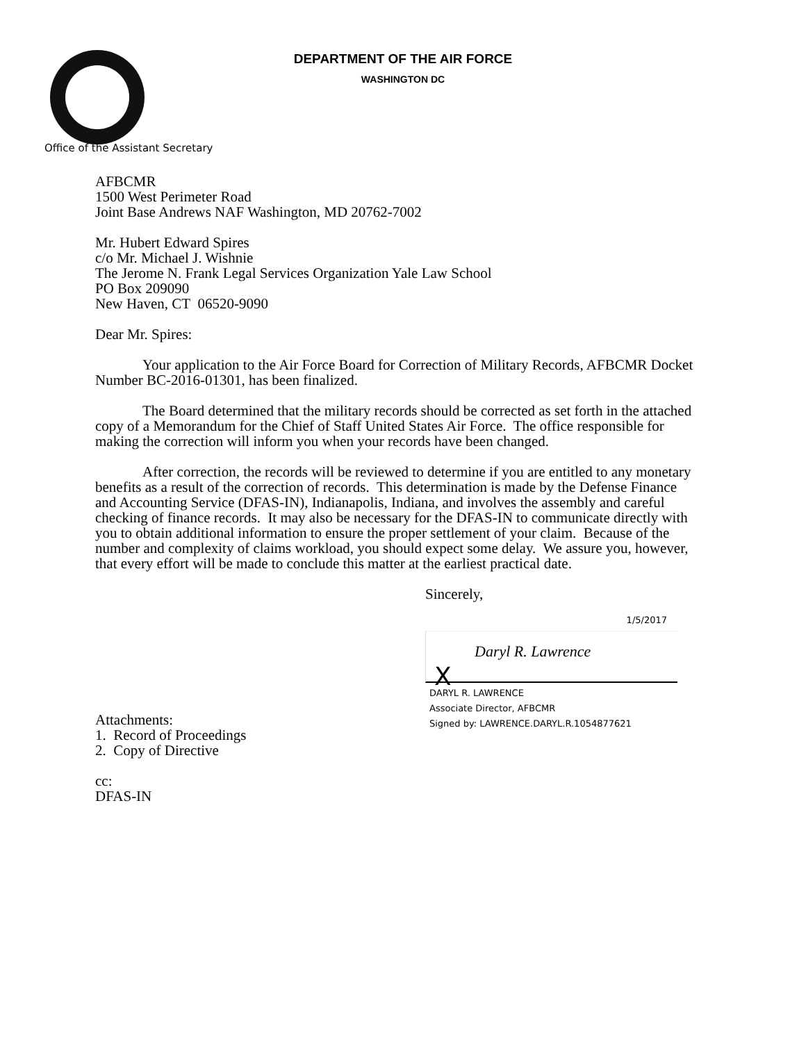DEPARTMENT OF THE AIR FORCE
WASHINGTON DC
Office of the Assistant Secretary
AFBCMR
1500 West Perimeter Road
Joint Base Andrews NAF Washington, MD 20762-7002
Mr. Hubert Edward Spires
c/o Mr. Michael J. Wishnie
The Jerome N. Frank Legal Services Organization Yale Law School
PO Box 209090
New Haven, CT 06520-9090
Dear Mr. Spires:
Your application to the Air Force Board for Correction of Military Records, AFBCMR Docket Number BC-2016-01301, has been finalized.
The Board determined that the military records should be corrected as set forth in the attached copy of a Memorandum for the Chief of Staff United States Air Force. The office responsible for making the correction will inform you when your records have been changed.
After correction, the records will be reviewed to determine if you are entitled to any monetary benefits as a result of the correction of records. This determination is made by the Defense Finance and Accounting Service (DFAS-IN), Indianapolis, Indiana, and involves the assembly and careful checking of finance records. It may also be necessary for the DFAS-IN to communicate directly with you to obtain additional information to ensure the proper settlement of your claim. Because of the number and complexity of claims workload, you should expect some delay. We assure you, however, that every effort will be made to conclude this matter at the earliest practical date.
Sincerely,
1/5/2017
X
Daryl R. Lawrence
DARYL R. LAWRENCE
Associate Director, AFBCMR
Signed by: LAWRENCE.DARYL.R.1054877621
Attachments:
1. Record of Proceedings
2. Copy of Directive
cc:
DFAS-IN